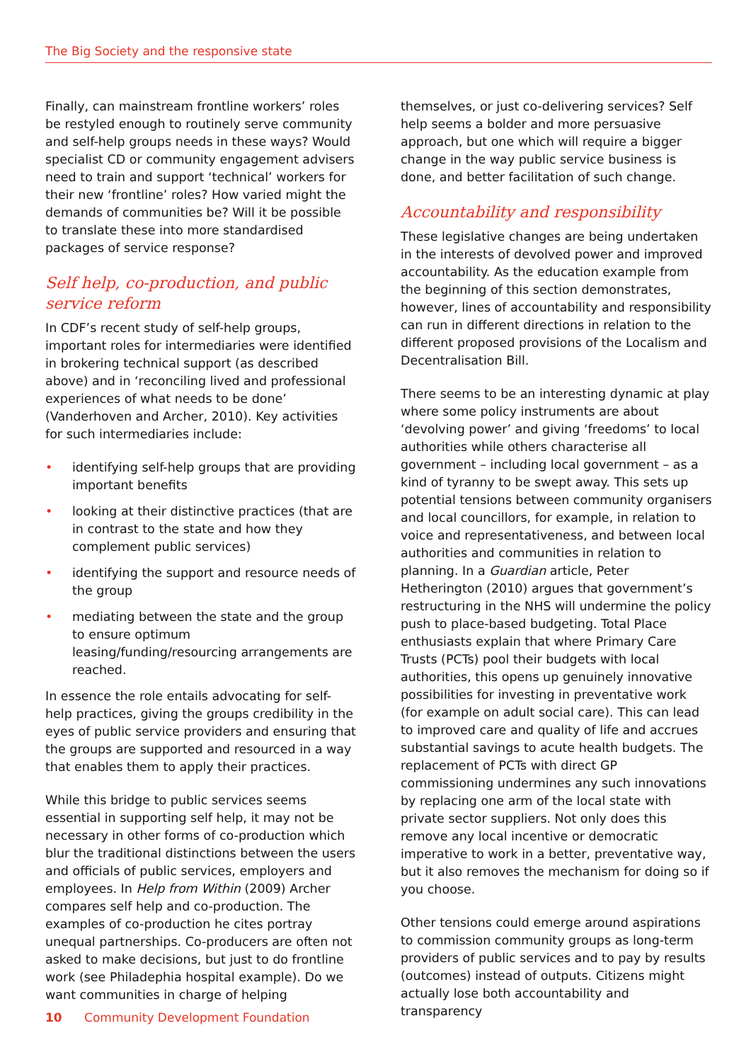The Big Society and the responsive state
Finally, can mainstream frontline workers’ roles be restyled enough to routinely serve community and self-help groups needs in these ways? Would specialist CD or community engagement advisers need to train and support ‘technical’ workers for their new ‘frontline’ roles? How varied might the demands of communities be? Will it be possible to translate these into more standardised packages of service response?
Self help, co-production, and public service reform
In CDF’s recent study of self-help groups, important roles for intermediaries were identified in brokering technical support (as described above) and in ‘reconciling lived and professional experiences of what needs to be done’ (Vanderhoven and Archer, 2010). Key activities for such intermediaries include:
• identifying self-help groups that are providing important benefits
• looking at their distinctive practices (that are in contrast to the state and how they complement public services)
• identifying the support and resource needs of the group
• mediating between the state and the group to ensure optimum leasing/funding/resourcing arrangements are reached.
In essence the role entails advocating for self-help practices, giving the groups credibility in the eyes of public service providers and ensuring that the groups are supported and resourced in a way that enables them to apply their practices.
While this bridge to public services seems essential in supporting self help, it may not be necessary in other forms of co-production which blur the traditional distinctions between the users and officials of public services, employers and employees. In Help from Within (2009) Archer compares self help and co-production. The examples of co-production he cites portray unequal partnerships. Co-producers are often not asked to make decisions, but just to do frontline work (see Philadephia hospital example). Do we want communities in charge of helping
themselves, or just co-delivering services? Self help seems a bolder and more persuasive approach, but one which will require a bigger change in the way public service business is done, and better facilitation of such change.
Accountability and responsibility
These legislative changes are being undertaken in the interests of devolved power and improved accountability. As the education example from the beginning of this section demonstrates, however, lines of accountability and responsibility can run in different directions in relation to the different proposed provisions of the Localism and Decentralisation Bill.
There seems to be an interesting dynamic at play where some policy instruments are about ‘devolving power’ and giving ‘freedoms’ to local authorities while others characterise all government – including local government – as a kind of tyranny to be swept away. This sets up potential tensions between community organisers and local councillors, for example, in relation to voice and representativeness, and between local authorities and communities in relation to planning. In a Guardian article, Peter Hetherington (2010) argues that government’s restructuring in the NHS will undermine the policy push to place-based budgeting. Total Place enthusiasts explain that where Primary Care Trusts (PCTs) pool their budgets with local authorities, this opens up genuinely innovative possibilities for investing in preventative work (for example on adult social care). This can lead to improved care and quality of life and accrues substantial savings to acute health budgets. The replacement of PCTs with direct GP commissioning undermines any such innovations by replacing one arm of the local state with private sector suppliers. Not only does this remove any local incentive or democratic imperative to work in a better, preventative way, but it also removes the mechanism for doing so if you choose.
Other tensions could emerge around aspirations to commission community groups as long-term providers of public services and to pay by results (outcomes) instead of outputs. Citizens might actually lose both accountability and transparency
10 Community Development Foundation